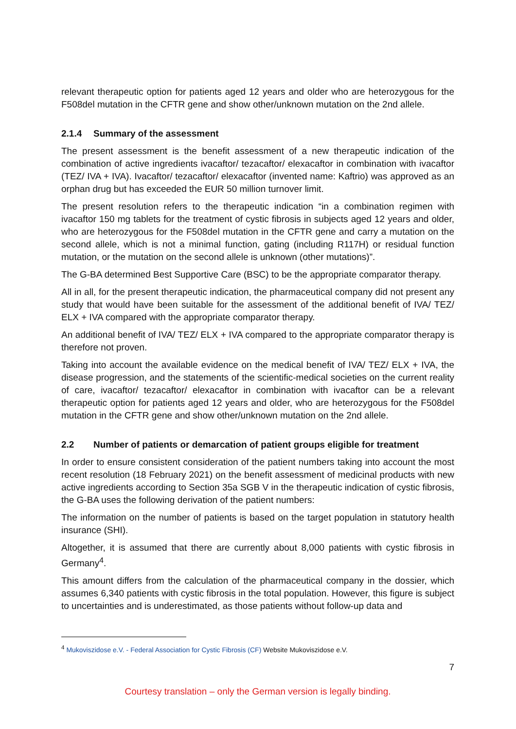relevant therapeutic option for patients aged 12 years and older who are heterozygous for the F508del mutation in the CFTR gene and show other/unknown mutation on the 2nd allele.
2.1.4 Summary of the assessment
The present assessment is the benefit assessment of a new therapeutic indication of the combination of active ingredients ivacaftor/ tezacaftor/ elexacaftor in combination with ivacaftor (TEZ/ IVA + IVA). Ivacaftor/ tezacaftor/ elexacaftor (invented name: Kaftrio) was approved as an orphan drug but has exceeded the EUR 50 million turnover limit.
The present resolution refers to the therapeutic indication “in a combination regimen with ivacaftor 150 mg tablets for the treatment of cystic fibrosis in subjects aged 12 years and older, who are heterozygous for the F508del mutation in the CFTR gene and carry a mutation on the second allele, which is not a minimal function, gating (including R117H) or residual function mutation, or the mutation on the second allele is unknown (other mutations)”.
The G-BA determined Best Supportive Care (BSC) to be the appropriate comparator therapy.
All in all, for the present therapeutic indication, the pharmaceutical company did not present any study that would have been suitable for the assessment of the additional benefit of IVA/ TEZ/ ELX + IVA compared with the appropriate comparator therapy.
An additional benefit of IVA/ TEZ/ ELX + IVA compared to the appropriate comparator therapy is therefore not proven.
Taking into account the available evidence on the medical benefit of IVA/ TEZ/ ELX + IVA, the disease progression, and the statements of the scientific-medical societies on the current reality of care, ivacaftor/ tezacaftor/ elexacaftor in combination with ivacaftor can be a relevant therapeutic option for patients aged 12 years and older, who are heterozygous for the F508del mutation in the CFTR gene and show other/unknown mutation on the 2nd allele.
2.2 Number of patients or demarcation of patient groups eligible for treatment
In order to ensure consistent consideration of the patient numbers taking into account the most recent resolution (18 February 2021) on the benefit assessment of medicinal products with new active ingredients according to Section 35a SGB V in the therapeutic indication of cystic fibrosis, the G-BA uses the following derivation of the patient numbers:
The information on the number of patients is based on the target population in statutory health insurance (SHI).
Altogether, it is assumed that there are currently about 8,000 patients with cystic fibrosis in Germany<sup>4</sup>.
This amount differs from the calculation of the pharmaceutical company in the dossier, which assumes 6,340 patients with cystic fibrosis in the total population. However, this figure is subject to uncertainties and is underestimated, as those patients without follow-up data and
<sup>4</sup> Mukoviszidose e.V. - Federal Association for Cystic Fibrosis (CF) Website Mukoviszidose e.V.
7
Courtesy translation – only the German version is legally binding.